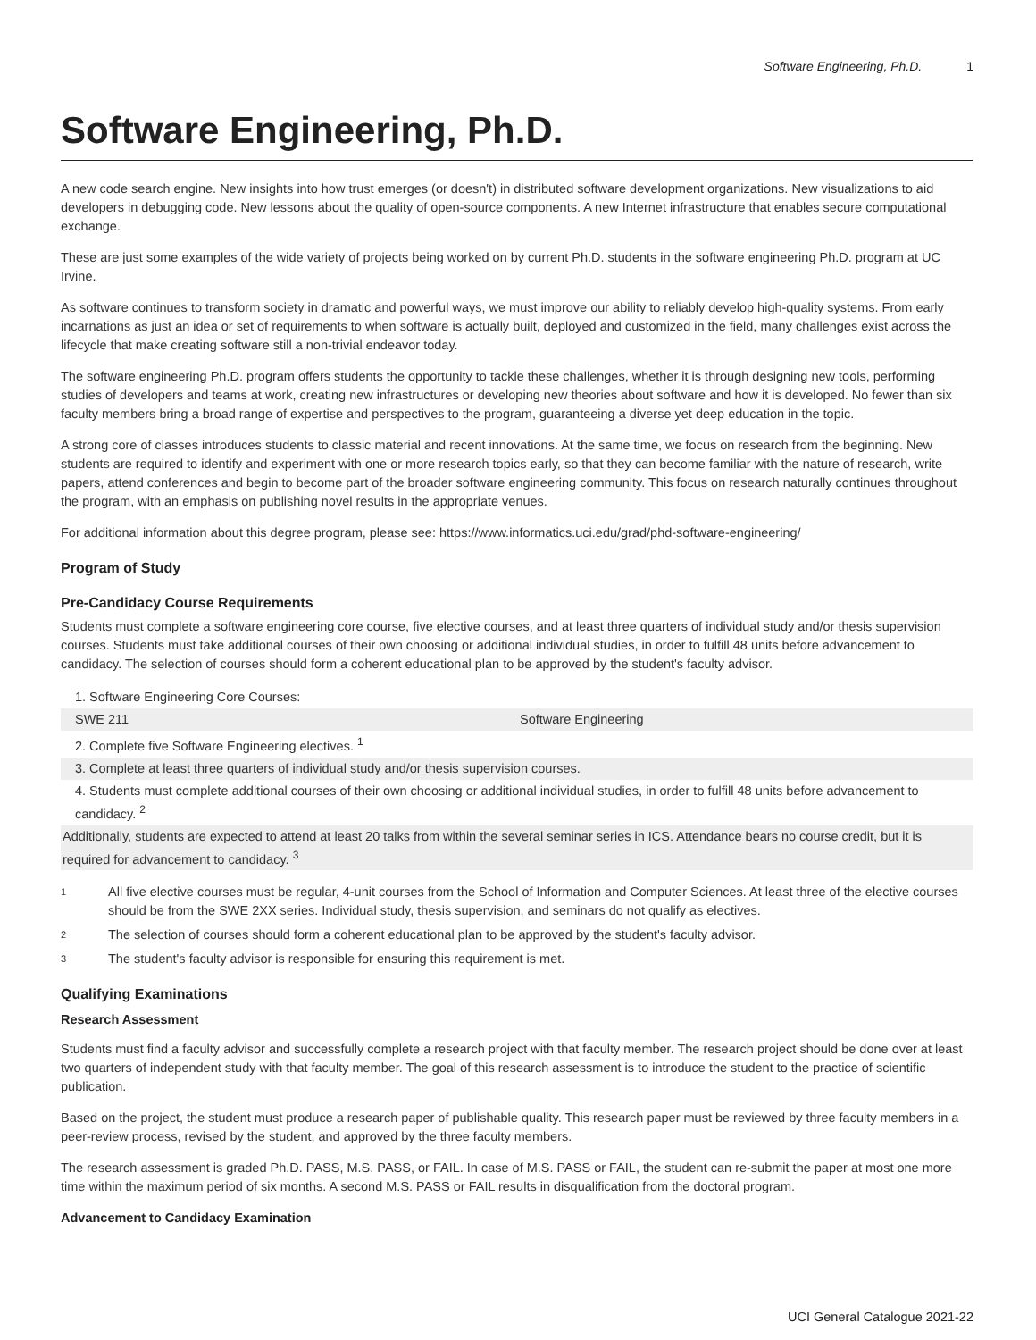Software Engineering, Ph.D. 1
Software Engineering, Ph.D.
A new code search engine. New insights into how trust emerges (or doesn't) in distributed software development organizations. New visualizations to aid developers in debugging code. New lessons about the quality of open-source components. A new Internet infrastructure that enables secure computational exchange.
These are just some examples of the wide variety of projects being worked on by current Ph.D. students in the software engineering Ph.D. program at UC Irvine.
As software continues to transform society in dramatic and powerful ways, we must improve our ability to reliably develop high-quality systems. From early incarnations as just an idea or set of requirements to when software is actually built, deployed and customized in the field, many challenges exist across the lifecycle that make creating software still a non-trivial endeavor today.
The software engineering Ph.D. program offers students the opportunity to tackle these challenges, whether it is through designing new tools, performing studies of developers and teams at work, creating new infrastructures or developing new theories about software and how it is developed. No fewer than six faculty members bring a broad range of expertise and perspectives to the program, guaranteeing a diverse yet deep education in the topic.
A strong core of classes introduces students to classic material and recent innovations. At the same time, we focus on research from the beginning. New students are required to identify and experiment with one or more research topics early, so that they can become familiar with the nature of research, write papers, attend conferences and begin to become part of the broader software engineering community. This focus on research naturally continues throughout the program, with an emphasis on publishing novel results in the appropriate venues.
For additional information about this degree program, please see: https://www.informatics.uci.edu/grad/phd-software-engineering/
Program of Study
Pre-Candidacy Course Requirements
Students must complete a software engineering core course, five elective courses, and at least three quarters of individual study and/or thesis supervision courses. Students must take additional courses of their own choosing or additional individual studies, in order to fulfill 48 units before advancement to candidacy. The selection of courses should form a coherent educational plan to be approved by the student's faculty advisor.
| 1. Software Engineering Core Courses: | |
| SWE 211 | Software Engineering |
| 2. Complete five Software Engineering electives. <sup>1</sup> | |
| 3. Complete at least three quarters of individual study and/or thesis supervision courses. | |
| 4. Students must complete additional courses of their own choosing or additional individual studies, in order to fulfill 48 units before advancement to candidacy. <sup>2</sup> | |
| Additionally, students are expected to attend at least 20 talks from within the several seminar series in ICS. Attendance bears no course credit, but it is required for advancement to candidacy. <sup>3</sup> | |
<sup>1</sup> All five elective courses must be regular, 4-unit courses from the School of Information and Computer Sciences. At least three of the elective courses should be from the SWE 2XX series. Individual study, thesis supervision, and seminars do not qualify as electives.
<sup>2</sup> The selection of courses should form a coherent educational plan to be approved by the student's faculty advisor.
<sup>3</sup> The student's faculty advisor is responsible for ensuring this requirement is met.
Qualifying Examinations
Research Assessment
Students must find a faculty advisor and successfully complete a research project with that faculty member. The research project should be done over at least two quarters of independent study with that faculty member. The goal of this research assessment is to introduce the student to the practice of scientific publication.
Based on the project, the student must produce a research paper of publishable quality. This research paper must be reviewed by three faculty members in a peer-review process, revised by the student, and approved by the three faculty members.
The research assessment is graded Ph.D. PASS, M.S. PASS, or FAIL. In case of M.S. PASS or FAIL, the student can re-submit the paper at most one more time within the maximum period of six months. A second M.S. PASS or FAIL results in disqualification from the doctoral program.
Advancement to Candidacy Examination
UCI General Catalogue 2021-22